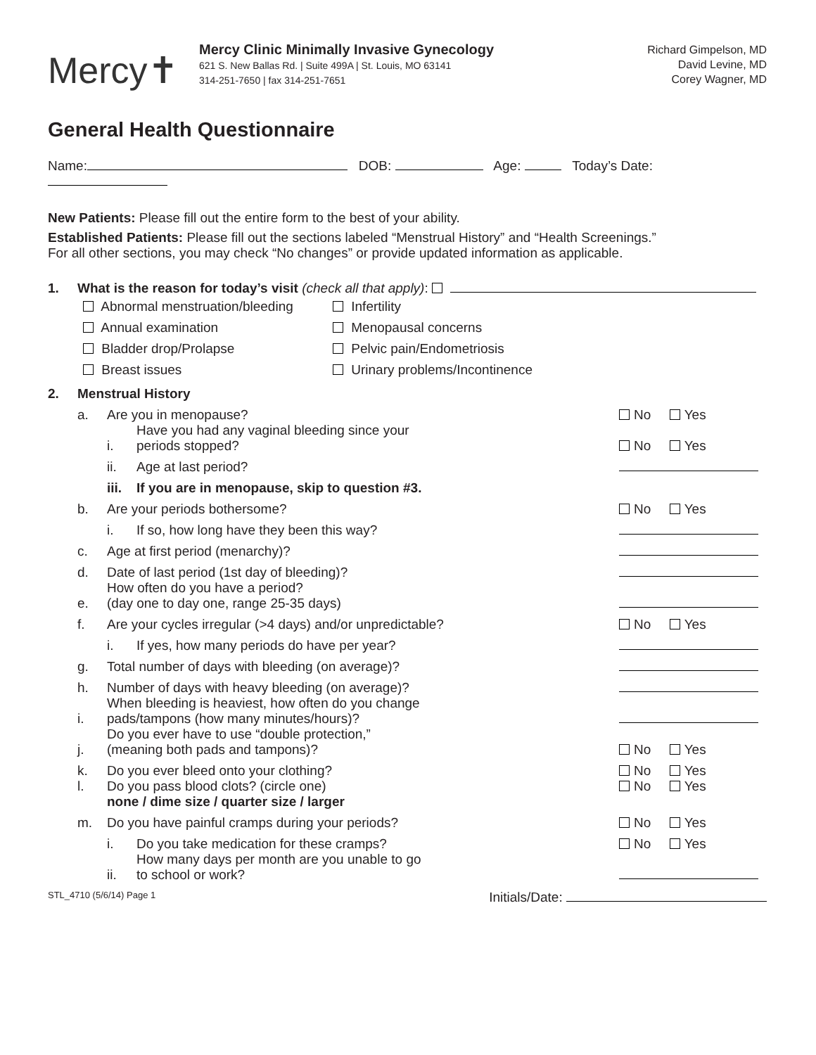Mercy✝
Mercy Clinic Minimally Invasive Gynecology
621 S. New Ballas Rd. | Suite 499A | St. Louis, MO 63141
314-251-7650 | fax 314-251-7651
Richard Gimpelson, MD
David Levine, MD
Corey Wagner, MD
General Health Questionnaire
Name: DOB: Age: Today’s Date:
New Patients: Please fill out the entire form to the best of your ability.
Established Patients: Please fill out the sections labeled “Menstrual History” and “Health Screenings.”
For all other sections, you may check “No changes” or provide updated information as applicable.
1.
What is the reason for today’s visit (check all that apply):
Abnormal menstruation/bleeding
Infertility
Annual examination
Menopausal concerns
Bladder drop/Prolapse
Pelvic pain/Endometriosis
Breast issues
Urinary problems/Incontinence
2.
Menstrual History
a.
Are you in menopause?
No Yes
i.
Have you had any vaginal bleeding since your
periods stopped?
No Yes
ii.
Age at last period?
iii.
If you are in menopause, skip to question #3.
b.
Are your periods bothersome?
No Yes
i.
If so, how long have they been this way?
c.
Age at first period (menarchy)?
d.
Date of last period (1st day of bleeding)?
e.
How often do you have a period?
(day one to day one, range 25-35 days)
f.
Are your cycles irregular (>4 days) and/or unpredictable?
No Yes
i.
If yes, how many periods do have per year?
g.
Total number of days with bleeding (on average)?
h.
Number of days with heavy bleeding (on average)?
i.
When bleeding is heaviest, how often do you change
pads/tampons (how many minutes/hours)?
j.
Do you ever have to use “double protection,”
(meaning both pads and tampons)?
No Yes
k.
Do you ever bleed onto your clothing?
No Yes
l. Do you pass blood clots? (circle one)
none / dime size / quarter size / larger
No Yes
m.
Do you have painful cramps during your periods?
No Yes
i.
Do you take medication for these cramps?
No Yes
ii.
How many days per month are you unable to go
to school or work?
STL_4710 (5/6/14) Page 1 Initials/Date: